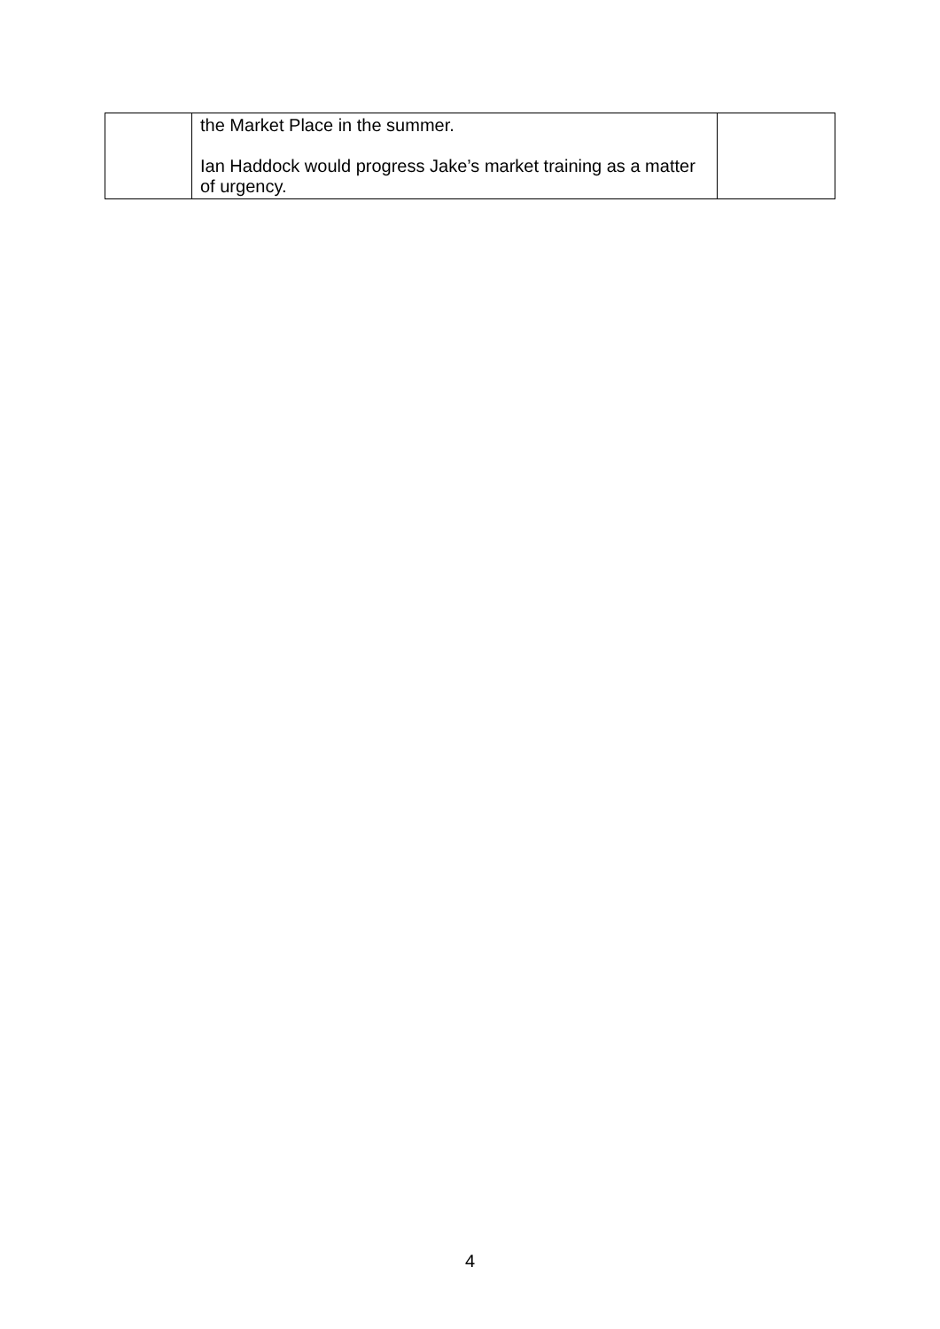| | the Market Place in the summer. Ian Haddock would progress Jake’s market training as a matter of urgency. | |
4